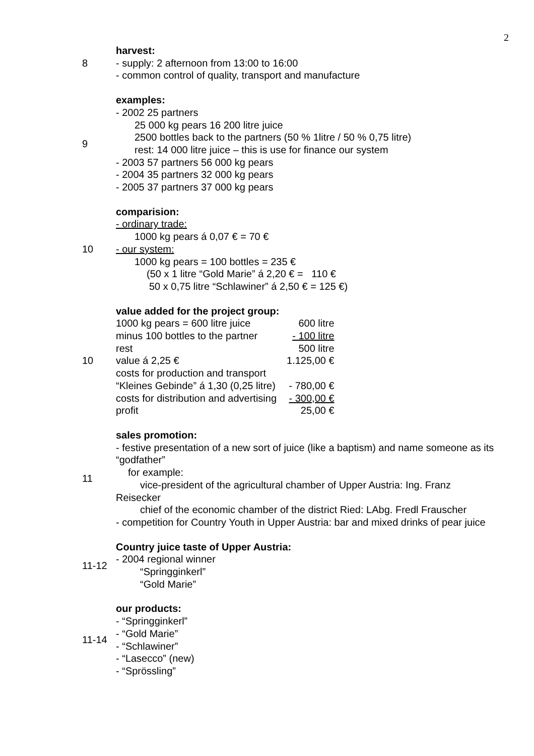2
8 harvest:
- supply: 2 afternoon from 13:00 to 16:00
- common control of quality, transport and manufacture
9 examples:
- 2002 25 partners
25 000 kg pears 16 200 litre juice
2500 bottles back to the partners (50 % 1litre / 50 % 0,75 litre)
rest: 14 000 litre juice – this is use for finance our system
- 2003 57 partners 56 000 kg pears
- 2004 35 partners 32 000 kg pears
- 2005 37 partners 37 000 kg pears
10 comparision:
- ordinary trade:
1000 kg pears á 0,07 € = 70 €
- our system:
1000 kg pears = 100 bottles = 235 €
(50 x 1 litre “Gold Marie” á 2,20 € = 110 €
50 x 0,75 litre “Schlawiner” á 2,50 € = 125 €)
10 value added for the project group:
| 1000 kg pears = 600 litre juice | 600 litre |
| minus 100 bottles to the partner | - 100 litre |
| rest | 500 litre |
| value á 2,25 € | 1.125,00 € |
| costs for production and transport | |
| “Kleines Gebinde” á 1,30 (0,25 litre) | - 780,00 € |
| costs for distribution and advertising | - 300,00 € |
| profit | 25,00 € |
11 sales promotion:
- festive presentation of a new sort of juice (like a baptism) and name someone as its “godfather”
for example:
vice-president of the agricultural chamber of Upper Austria: Ing. Franz
Reisecker
chief of the economic chamber of the district Ried: LAbg. Fredl Frauscher
- competition for Country Youth in Upper Austria: bar and mixed drinks of pear juice
11-12 Country juice taste of Upper Austria:
- 2004 regional winner
“Springginkerl”
“Gold Marie”
11-14 our products:
- “Springginkerl”
- “Gold Marie”
- “Schlawiner”
- “Lasecco” (new)
- “Sprössling”